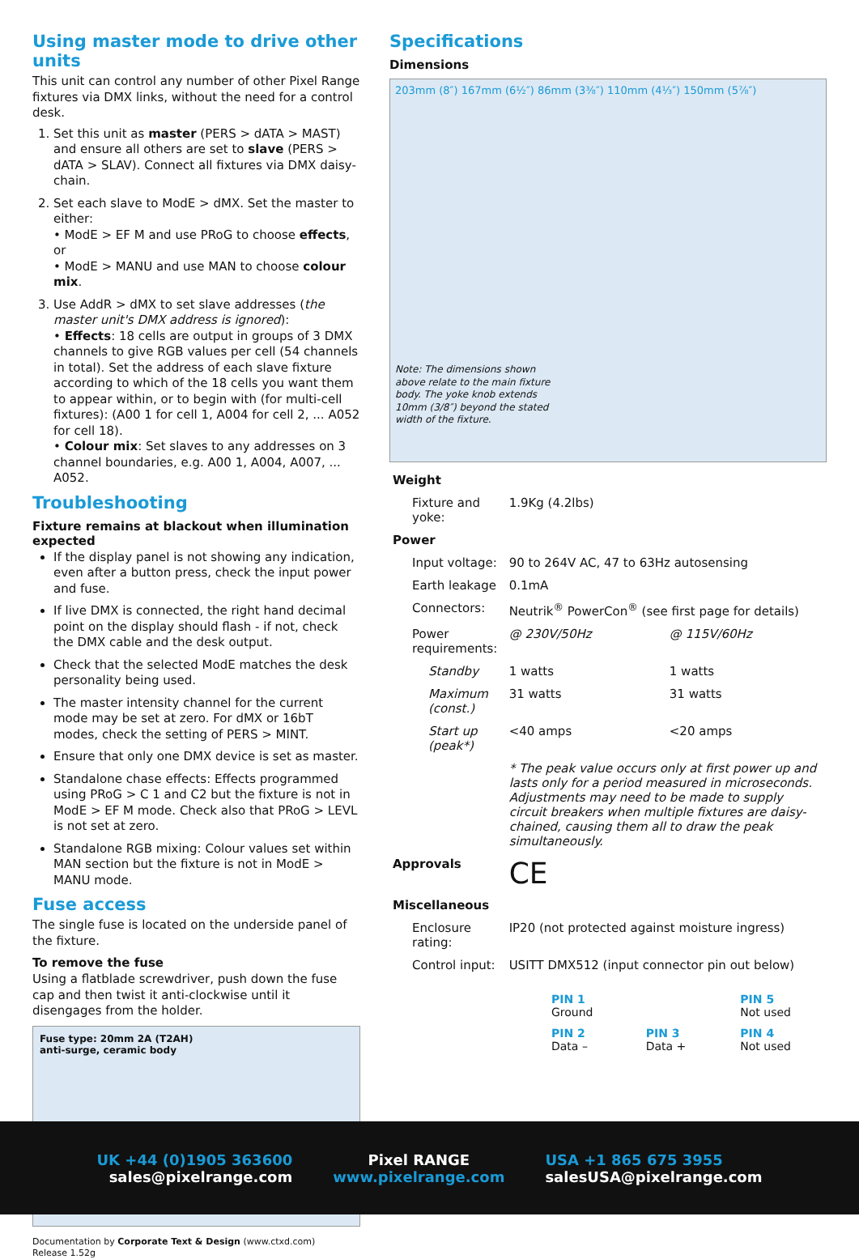Using master mode to drive other units
This unit can control any number of other Pixel Range fixtures via DMX links, without the need for a control desk.
1. Set this unit as master (PERS > dATA > MAST) and ensure all others are set to slave (PERS > dATA > SLAV). Connect all fixtures via DMX daisy-chain.
2. Set each slave to ModE > dMX. Set the master to either:
• ModE > EF M and use PRoG to choose effects, or
• ModE > MANU and use MAN to choose colour mix.
3. Use AddR > dMX to set slave addresses (the master unit's DMX address is ignored):
• Effects: 18 cells are output in groups of 3 DMX channels to give RGB values per cell (54 channels in total). Set the address of each slave fixture according to which of the 18 cells you want them to appear within, or to begin with (for multi-cell fixtures): (A00 1 for cell 1, A004 for cell 2, ... A052 for cell 18).
• Colour mix: Set slaves to any addresses on 3 channel boundaries, e.g. A00 1, A004, A007, ... A052.
Troubleshooting
Fixture remains at blackout when illumination expected
If the display panel is not showing any indication, even after a button press, check the input power and fuse.
If live DMX is connected, the right hand decimal point on the display should flash - if not, check the DMX cable and the desk output.
Check that the selected ModE matches the desk personality being used.
The master intensity channel for the current mode may be set at zero. For dMX or 16bT modes, check the setting of PERS > MINT.
Ensure that only one DMX device is set as master.
Standalone chase effects: Effects programmed using PRoG > C 1 and C2 but the fixture is not in ModE > EF M mode. Check also that PRoG > LEVL is not set at zero.
Standalone RGB mixing: Colour values set within MAN section but the fixture is not in ModE > MANU mode.
Fuse access
The single fuse is located on the underside panel of the fixture.
To remove the fuse
Using a flatblade screwdriver, push down the fuse cap and then twist it anti-clockwise until it disengages from the holder.
Fuse type: 20mm 2A (T2AH)
anti-surge, ceramic body
Documentation by Corporate Text & Design (www.ctxd.com)
Release 1.52g
Specifications
Dimensions
203mm (8″) 167mm (6½″) 86mm (3⅜″) 110mm (4⅓″) 150mm (5⅞″)
Note: The dimensions shown above relate to the main fixture body. The yoke knob extends 10mm (3/8″) beyond the stated width of the fixture.
| Weight | | |
| Fixture and yoke: | 1.9Kg (4.2lbs) | |
| Power | | |
| Input voltage: | 90 to 264V AC, 47 to 63Hz autosensing | |
| Earth leakage | 0.1mA | |
| Connectors: | Neutrik<sup>®</sup> PowerCon<sup>®</sup> (see first page for details) | |
| Power requirements: | @ 230V/50Hz | @ 115V/60Hz |
| Standby | 1 watts | 1 watts |
| Maximum (const.) | 31 watts | 31 watts |
| Start up (peak*) | <40 amps | <20 amps |
| | * The peak value occurs only at first power up and lasts only for a period measured in microseconds. Adjustments may need to be made to supply circuit breakers when multiple fixtures are daisy-chained, causing them all to draw the peak simultaneously. | |
| Approvals | CE | |
| Miscellaneous | | |
| Enclosure rating: | IP20 (not protected against moisture ingress) | |
| Control input: | USITT DMX512 (input connector pin out below) | |
PIN 1
Ground
PIN 5
Not used
PIN 2
Data –
PIN 3
Data +
PIN 4
Not used
UK +44 (0)1905 363600
sales@pixelrange.com
Pixel RANGE
www.pixelrange.com
USA +1 865 675 3955
salesUSA@pixelrange.com